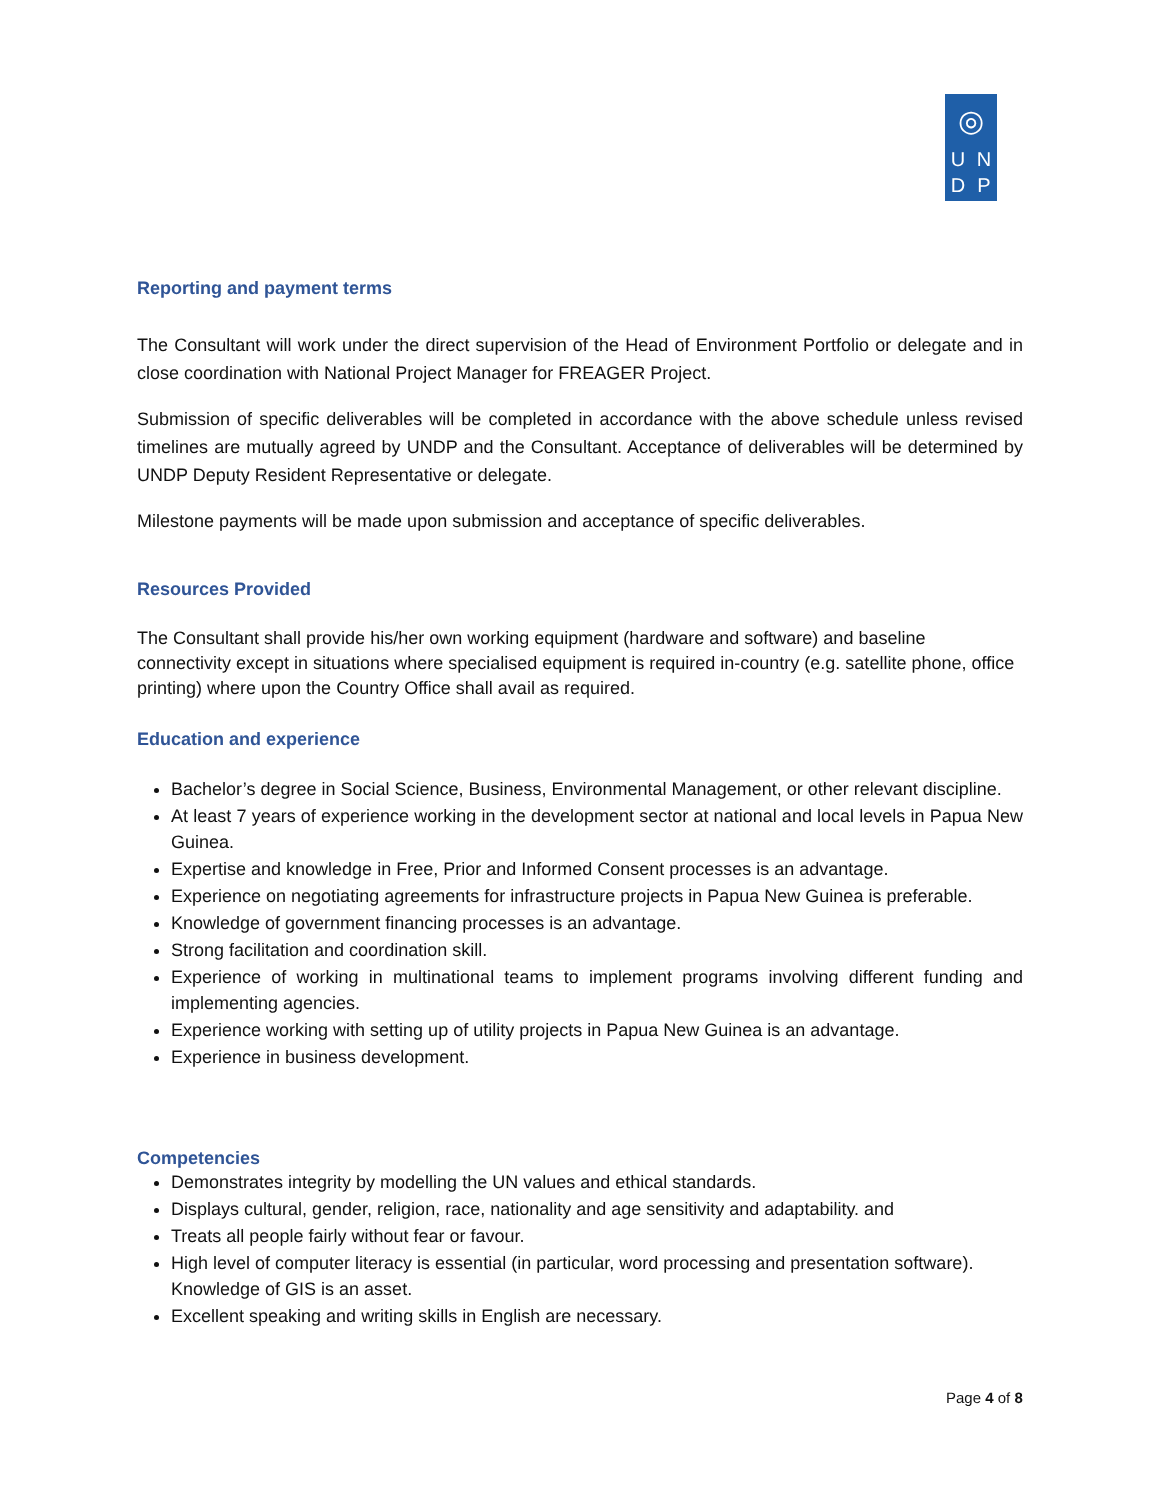◎
UNDP
Reporting and payment terms
The Consultant will work under the direct supervision of the Head of Environment Portfolio or delegate and in close coordination with National Project Manager for FREAGER Project.
Submission of specific deliverables will be completed in accordance with the above schedule unless revised timelines are mutually agreed by UNDP and the Consultant. Acceptance of deliverables will be determined by UNDP Deputy Resident Representative or delegate.
Milestone payments will be made upon submission and acceptance of specific deliverables.
Resources Provided
The Consultant shall provide his/her own working equipment (hardware and software) and baseline connectivity except in situations where specialised equipment is required in-country (e.g. satellite phone, office printing) where upon the Country Office shall avail as required.
Education and experience
Bachelor’s degree in Social Science, Business, Environmental Management, or other relevant discipline.
At least 7 years of experience working in the development sector at national and local levels in Papua New Guinea.
Expertise and knowledge in Free, Prior and Informed Consent processes is an advantage.
Experience on negotiating agreements for infrastructure projects in Papua New Guinea is preferable.
Knowledge of government financing processes is an advantage.
Strong facilitation and coordination skill.
Experience of working in multinational teams to implement programs involving different funding and implementing agencies.
Experience working with setting up of utility projects in Papua New Guinea is an advantage.
Experience in business development.
Competencies
Demonstrates integrity by modelling the UN values and ethical standards.
Displays cultural, gender, religion, race, nationality and age sensitivity and adaptability. and
Treats all people fairly without fear or favour.
High level of computer literacy is essential (in particular, word processing and presentation software). Knowledge of GIS is an asset.
Excellent speaking and writing skills in English are necessary.
Page 4 of 8